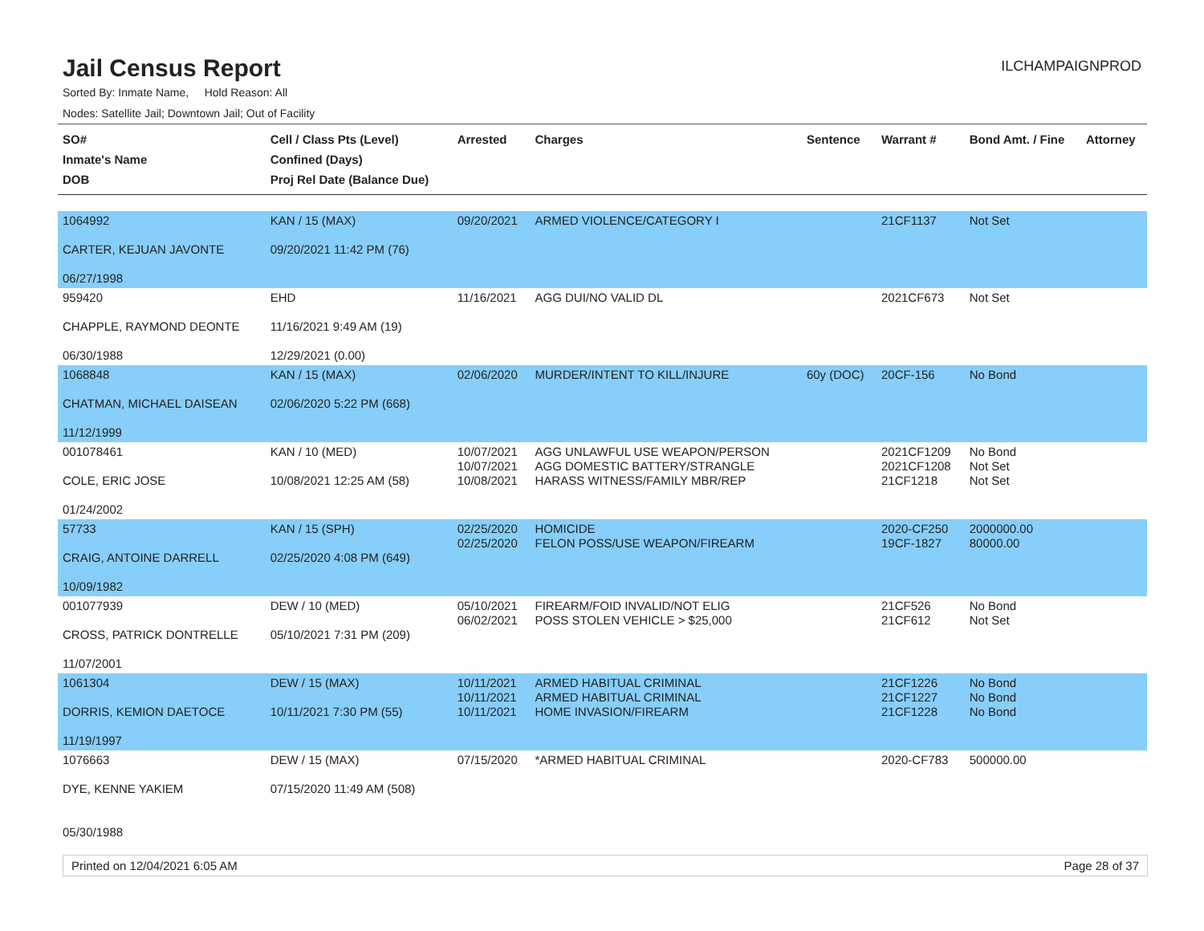Jail Census Report
ILCHAMPAIGNPROD
Sorted By: Inmate Name, Hold Reason: All
Nodes: Satellite Jail; Downtown Jail; Out of Facility
| SO# Inmate's Name DOB | Cell / Class Pts (Level) Confined (Days) Proj Rel Date (Balance Due) | Arrested | Charges | Sentence | Warrant # | Bond Amt. / Fine | Attorney |
| --- | --- | --- | --- | --- | --- | --- | --- |
| 1064992 CARTER, KEJUAN JAVONTE 06/27/1998 | KAN / 15 (MAX) 09/20/2021 11:42 PM (76) | 09/20/2021 | ARMED VIOLENCE/CATEGORY I | | 21CF1137 | Not Set | |
| 959420 CHAPPLE, RAYMOND DEONTE 06/30/1988 | EHD 11/16/2021 9:49 AM (19) 12/29/2021 (0.00) | 11/16/2021 | AGG DUI/NO VALID DL | | 2021CF673 | Not Set | |
| 1068848 CHATMAN, MICHAEL DAISEAN 11/12/1999 | KAN / 15 (MAX) 02/06/2020 5:22 PM (668) | 02/06/2020 | MURDER/INTENT TO KILL/INJURE | 60y (DOC) | 20CF-156 | No Bond | |
| 001078461 COLE, ERIC JOSE 01/24/2002 | KAN / 10 (MED) 10/08/2021 12:25 AM (58) | 10/07/2021 10/07/2021 10/08/2021 | AGG UNLAWFUL USE WEAPON/PERSON AGG DOMESTIC BATTERY/STRANGLE HARASS WITNESS/FAMILY MBR/REP | | 2021CF1209 2021CF1208 21CF1218 | No Bond Not Set Not Set | |
| 57733 CRAIG, ANTOINE DARRELL 10/09/1982 | KAN / 15 (SPH) 02/25/2020 4:08 PM (649) | 02/25/2020 02/25/2020 | HOMICIDE FELON POSS/USE WEAPON/FIREARM | | 2020-CF250 19CF-1827 | 2000000.00 80000.00 | |
| 001077939 CROSS, PATRICK DONTRELLE 11/07/2001 | DEW / 10 (MED) 05/10/2021 7:31 PM (209) | 05/10/2021 06/02/2021 | FIREARM/FOID INVALID/NOT ELIG POSS STOLEN VEHICLE > $25,000 | | 21CF526 21CF612 | No Bond Not Set | |
| 1061304 DORRIS, KEMION DAETOCE 11/19/1997 | DEW / 15 (MAX) 10/11/2021 7:30 PM (55) | 10/11/2021 10/11/2021 10/11/2021 | ARMED HABITUAL CRIMINAL ARMED HABITUAL CRIMINAL HOME INVASION/FIREARM | | 21CF1226 21CF1227 21CF1228 | No Bond No Bond No Bond | |
| 1076663 DYE, KENNE YAKIEM 05/30/1988 | DEW / 15 (MAX) 07/15/2020 11:49 AM (508) | 07/15/2020 | *ARMED HABITUAL CRIMINAL | | 2020-CF783 | 500000.00 | |
Printed on 12/04/2021 6:05 AM Page 28 of 37